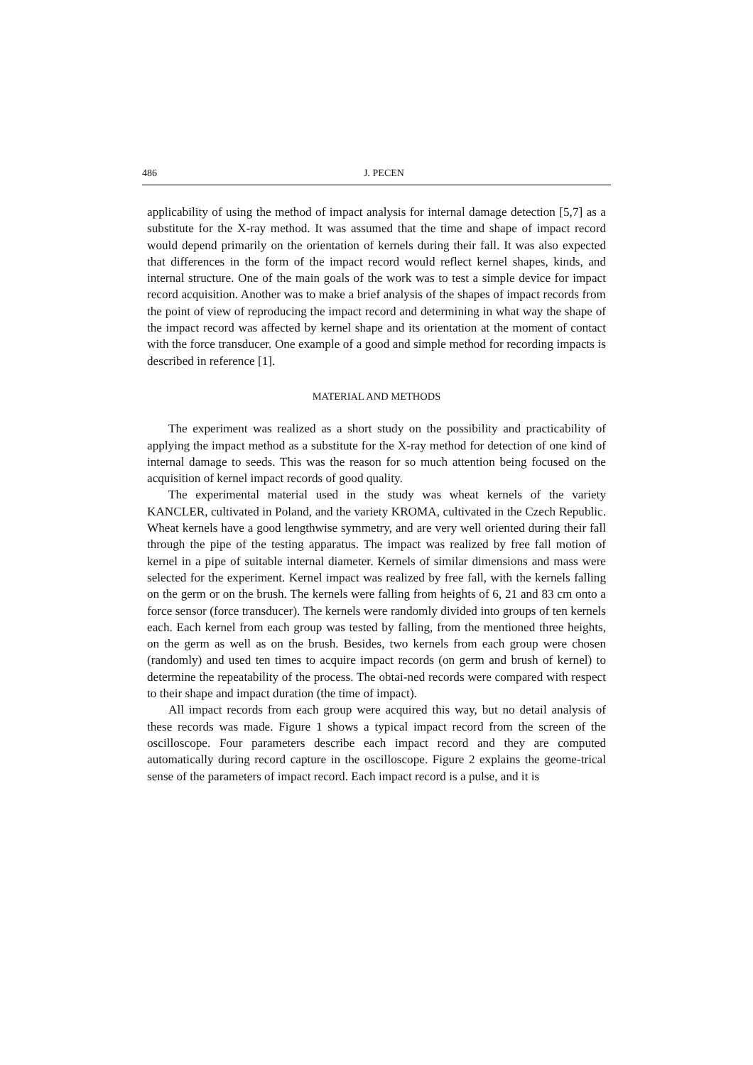486
J. PECEN
applicability of using the method of impact analysis for internal damage detection [5,7] as a substitute for the X-ray method. It was assumed that the time and shape of impact record would depend primarily on the orientation of kernels during their fall. It was also expected that differences in the form of the impact record would reflect kernel shapes, kinds, and internal structure. One of the main goals of the work was to test a simple device for impact record acquisition. Another was to make a brief analysis of the shapes of impact records from the point of view of reproducing the impact record and determining in what way the shape of the impact record was affected by kernel shape and its orientation at the moment of contact with the force transducer. One example of a good and simple method for recording impacts is described in reference [1].
MATERIAL AND METHODS
The experiment was realized as a short study on the possibility and practicability of applying the impact method as a substitute for the X-ray method for detection of one kind of internal damage to seeds. This was the reason for so much attention being focused on the acquisition of kernel impact records of good quality.
The experimental material used in the study was wheat kernels of the variety KANCLER, cultivated in Poland, and the variety KROMA, cultivated in the Czech Republic. Wheat kernels have a good lengthwise symmetry, and are very well oriented during their fall through the pipe of the testing apparatus. The impact was realized by free fall motion of kernel in a pipe of suitable internal diameter. Kernels of similar dimensions and mass were selected for the experiment. Kernel impact was realized by free fall, with the kernels falling on the germ or on the brush. The kernels were falling from heights of 6, 21 and 83 cm onto a force sensor (force transducer). The kernels were randomly divided into groups of ten kernels each. Each kernel from each group was tested by falling, from the mentioned three heights, on the germ as well as on the brush. Besides, two kernels from each group were chosen (randomly) and used ten times to acquire impact records (on germ and brush of kernel) to determine the repeatability of the process. The obtai-ned records were compared with respect to their shape and impact duration (the time of impact).
All impact records from each group were acquired this way, but no detail analysis of these records was made. Figure 1 shows a typical impact record from the screen of the oscilloscope. Four parameters describe each impact record and they are computed automatically during record capture in the oscilloscope. Figure 2 explains the geome-trical sense of the parameters of impact record. Each impact record is a pulse, and it is